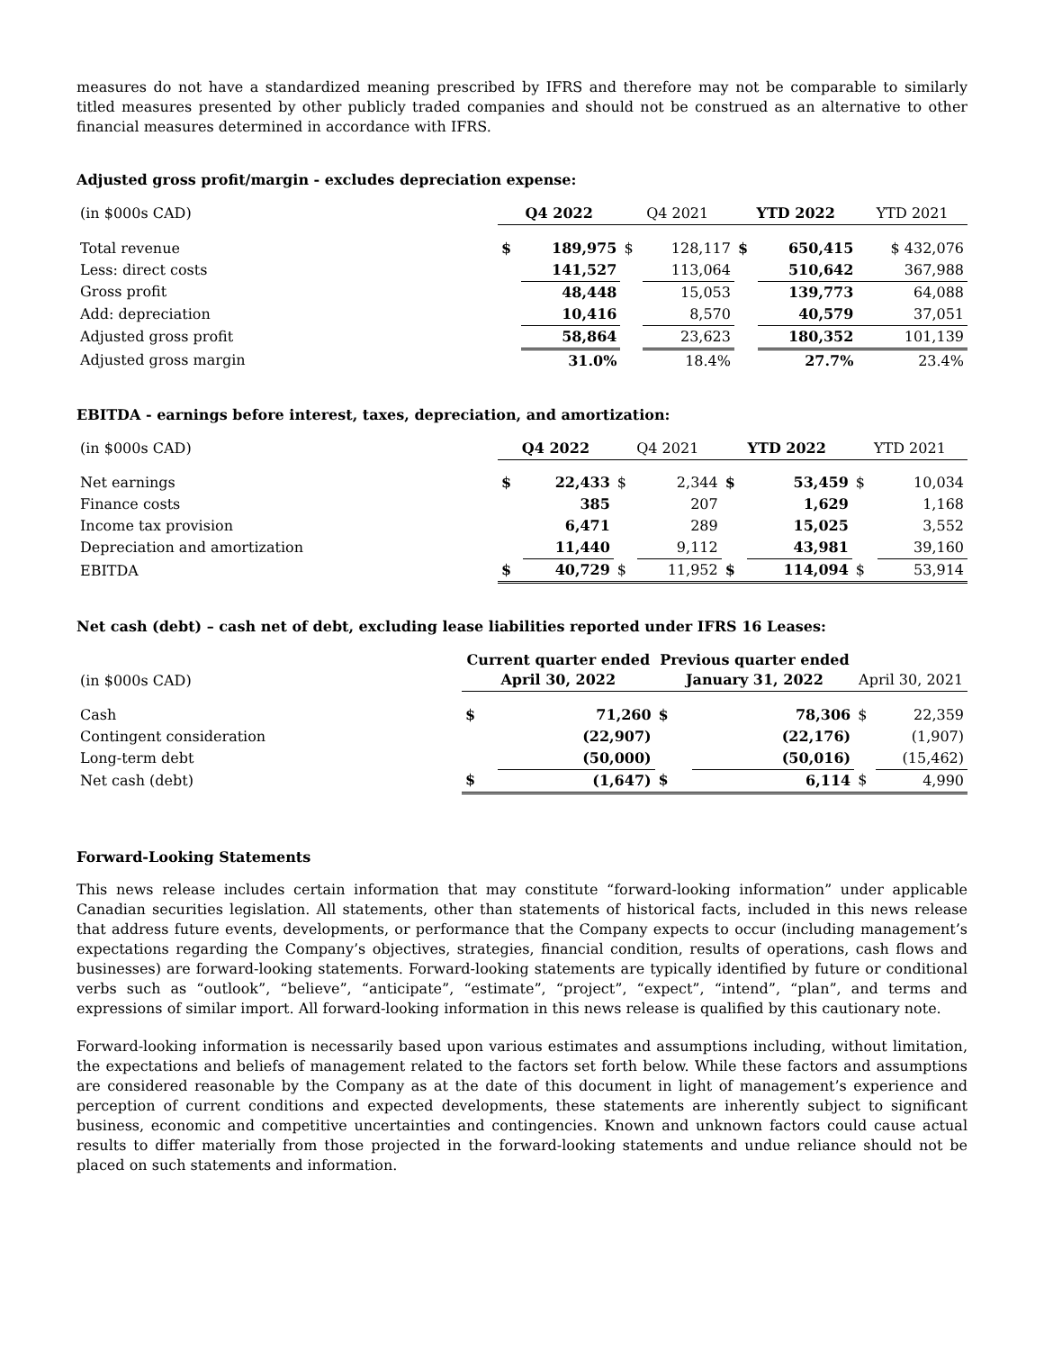measures do not have a standardized meaning prescribed by IFRS and therefore may not be comparable to similarly titled measures presented by other publicly traded companies and should not be construed as an alternative to other financial measures determined in accordance with IFRS.
Adjusted gross profit/margin - excludes depreciation expense:
| (in $000s CAD) | Q4 2022 | | Q4 2021 | | YTD 2022 | | YTD 2021 |
| Total revenue | $ | 189,975 | $ | 128,117 | $ | 650,415 | $ 432,076 |
| Less: direct costs | | 141,527 | | 113,064 | | 510,642 | 367,988 |
| Gross profit | | 48,448 | | 15,053 | | 139,773 | 64,088 |
| Add: depreciation | | 10,416 | | 8,570 | | 40,579 | 37,051 |
| Adjusted gross profit | | 58,864 | | 23,623 | | 180,352 | 101,139 |
| Adjusted gross margin | | 31.0% | | 18.4% | | 27.7% | 23.4% |
EBITDA - earnings before interest, taxes, depreciation, and amortization:
| (in $000s CAD) | Q4 2022 | | Q4 2021 | | YTD 2022 | | YTD 2021 | |
| Net earnings | $ | 22,433 | $ | 2,344 | $ | 53,459 | $ | 10,034 |
| Finance costs | | 385 | | 207 | | 1,629 | | 1,168 |
| Income tax provision | | 6,471 | | 289 | | 15,025 | | 3,552 |
| Depreciation and amortization | | 11,440 | | 9,112 | | 43,981 | | 39,160 |
| EBITDA | $ | 40,729 | $ | 11,952 | $ | 114,094 | $ | 53,914 |
Net cash (debt) – cash net of debt, excluding lease liabilities reported under IFRS 16 Leases:
| (in $000s CAD) | Current quarter ended April 30, 2022 | | Previous quarter ended January 31, 2022 | | April 30, 2021 | |
| Cash | $ | 71,260 | $ | 78,306 | $ | 22,359 |
| Contingent consideration | | (22,907) | | (22,176) | | (1,907) |
| Long-term debt | | (50,000) | | (50,016) | | (15,462) |
| Net cash (debt) | $ | (1,647) | $ | 6,114 | $ | 4,990 |
Forward-Looking Statements
This news release includes certain information that may constitute “forward-looking information” under applicable Canadian securities legislation. All statements, other than statements of historical facts, included in this news release that address future events, developments, or performance that the Company expects to occur (including management’s expectations regarding the Company’s objectives, strategies, financial condition, results of operations, cash flows and businesses) are forward-looking statements. Forward-looking statements are typically identified by future or conditional verbs such as “outlook”, “believe”, “anticipate”, “estimate”, “project”, “expect”, “intend”, “plan”, and terms and expressions of similar import. All forward-looking information in this news release is qualified by this cautionary note.
Forward-looking information is necessarily based upon various estimates and assumptions including, without limitation, the expectations and beliefs of management related to the factors set forth below. While these factors and assumptions are considered reasonable by the Company as at the date of this document in light of management’s experience and perception of current conditions and expected developments, these statements are inherently subject to significant business, economic and competitive uncertainties and contingencies. Known and unknown factors could cause actual results to differ materially from those projected in the forward-looking statements and undue reliance should not be placed on such statements and information.